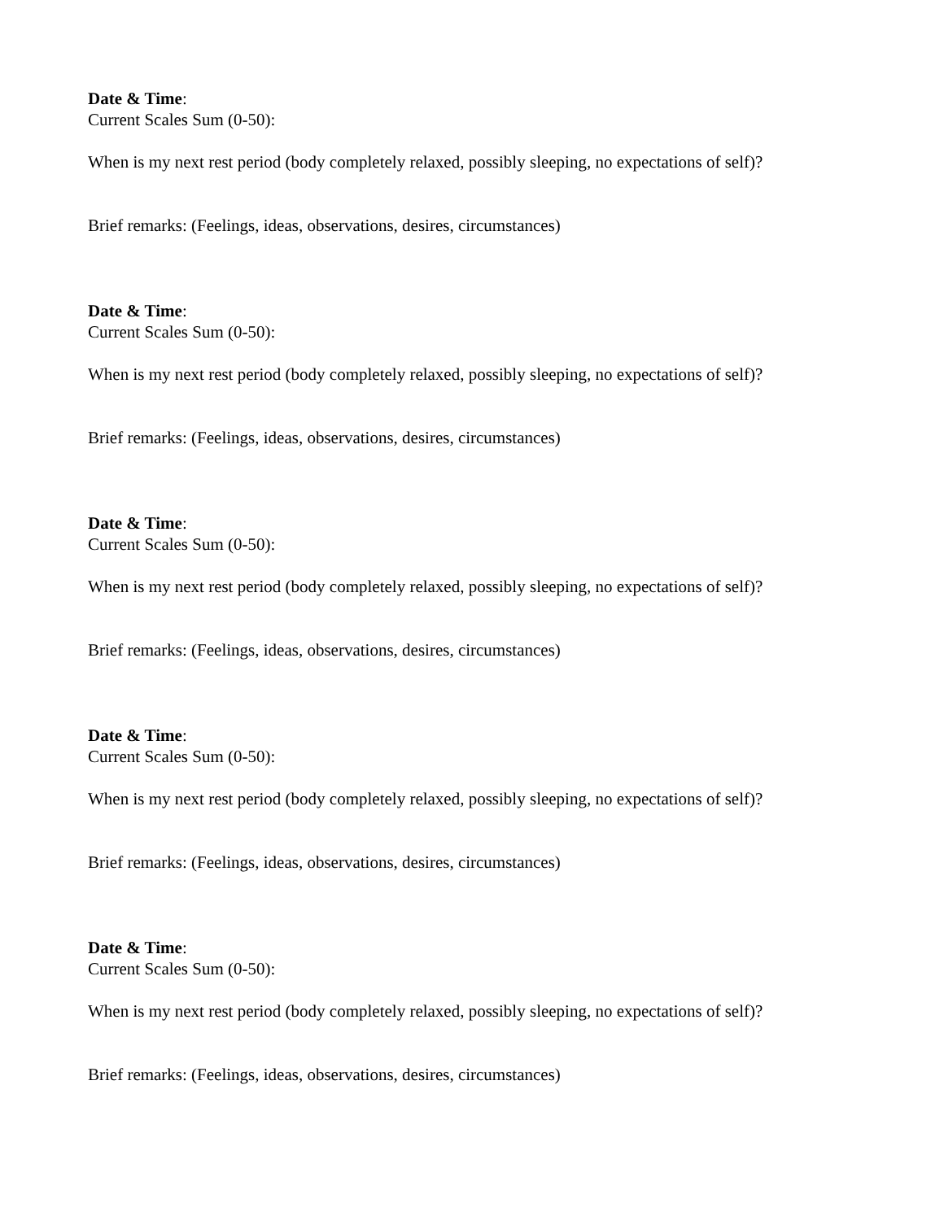Date & Time:
Current Scales Sum (0-50):
When is my next rest period (body completely relaxed, possibly sleeping, no expectations of self)?
Brief remarks: (Feelings, ideas, observations, desires, circumstances)
Date & Time:
Current Scales Sum (0-50):
When is my next rest period (body completely relaxed, possibly sleeping, no expectations of self)?
Brief remarks: (Feelings, ideas, observations, desires, circumstances)
Date & Time:
Current Scales Sum (0-50):
When is my next rest period (body completely relaxed, possibly sleeping, no expectations of self)?
Brief remarks: (Feelings, ideas, observations, desires, circumstances)
Date & Time:
Current Scales Sum (0-50):
When is my next rest period (body completely relaxed, possibly sleeping, no expectations of self)?
Brief remarks: (Feelings, ideas, observations, desires, circumstances)
Date & Time:
Current Scales Sum (0-50):
When is my next rest period (body completely relaxed, possibly sleeping, no expectations of self)?
Brief remarks: (Feelings, ideas, observations, desires, circumstances)